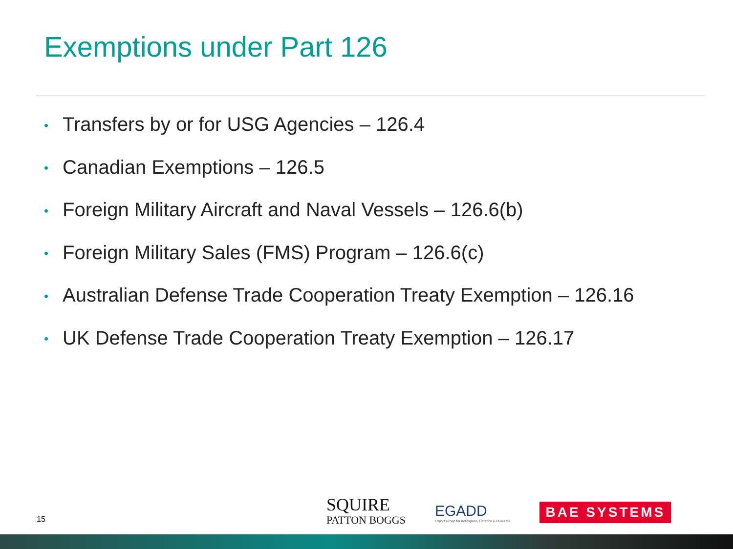Exemptions under Part 126
• Transfers by or for USG Agencies – 126.4
• Canadian Exemptions – 126.5
• Foreign Military Aircraft and Naval Vessels – 126.6(b)
• Foreign Military Sales (FMS) Program – 126.6(c)
• Australian Defense Trade Cooperation Treaty Exemption – 126.16
• UK Defense Trade Cooperation Treaty Exemption – 126.17
15
SQUIRE
PATTON BOGGS
EGADD
Export Group for Aerospace, Defence & Dual-Use
BAE SYSTEMS